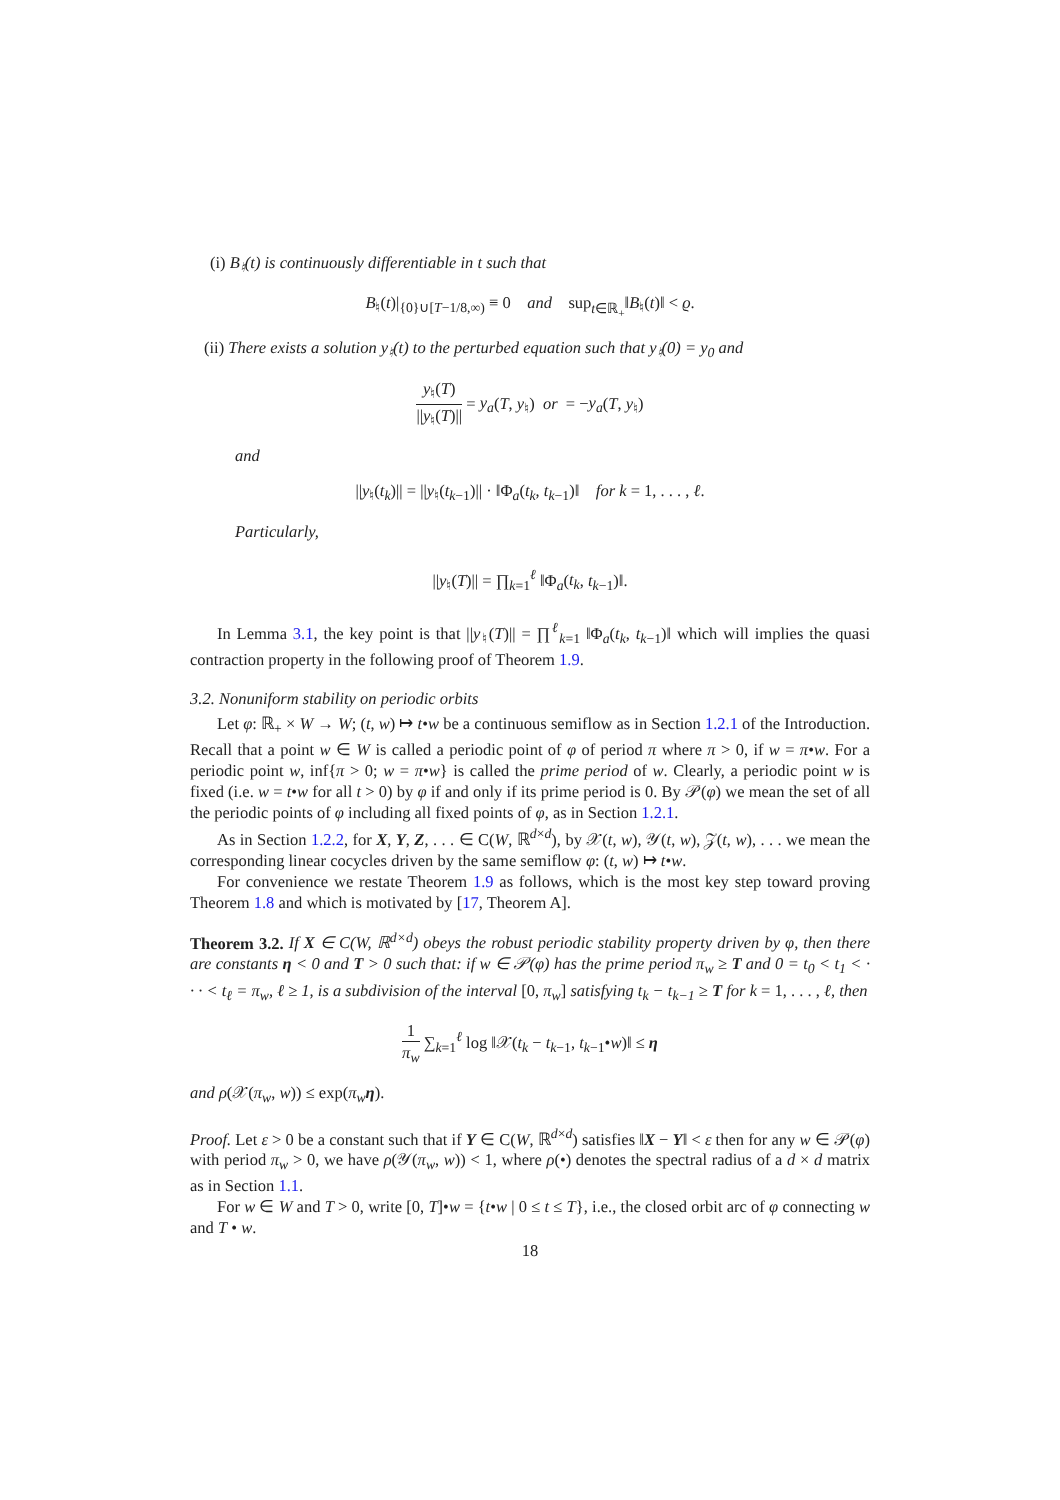(i) B<sub>♮</sub>(t) is continuously differentiable in t such that
B<sub>♮</sub>(t)|<sub>{0}∪[T−1/8,∞)</sub> ≡ 0 and sup<sub>t∈ℝ<sub>+</sub></sub>‖B<sub>♮</sub>(t)‖ < ϱ.
(ii) There exists a solution y<sub>♮</sub>(t) to the perturbed equation such that y<sub>♮</sub>(0) = y<sub>0</sub> and
y<sub>♮</sub>(T) ||y<sub>♮</sub>(T)|| = y<sub>a</sub>(T, y<sub>♮</sub>) or = −y<sub>a</sub>(T, y<sub>♮</sub>)
and
||y<sub>♮</sub>(t<sub>k</sub>)|| = ||y<sub>♮</sub>(t<sub>k−1</sub>)|| · ‖Φ<sub>a</sub>(t<sub>k</sub>, t<sub>k−1</sub>)‖ for k = 1, . . . , ℓ.
Particularly,
||y<sub>♮</sub>(T)|| = ∏<sub>k=1</sub><sup>ℓ</sup> ‖Φ<sub>a</sub>(t<sub>k</sub>, t<sub>k−1</sub>)‖.
In Lemma 3.1, the key point is that ||y<sub>♮</sub>(T)|| = ∏<sup>ℓ</sup><sub>k=1</sub> ‖Φ<sub>a</sub>(t<sub>k</sub>, t<sub>k−1</sub>)‖ which will implies the quasi contraction property in the following proof of Theorem 1.9.
3.2. Nonuniform stability on periodic orbits
Let φ: ℝ<sub>+</sub> × W → W; (t, w) ↦ t•w be a continuous semiflow as in Section 1.2.1 of the Introduction. Recall that a point w ∈ W is called a periodic point of φ of period π where π > 0, if w = π•w. For a periodic point w, inf{π > 0; w = π•w} is called the prime period of w. Clearly, a periodic point w is fixed (i.e. w = t•w for all t > 0) by φ if and only if its prime period is 0. By 𝒫(φ) we mean the set of all the periodic points of φ including all fixed points of φ, as in Section 1.2.1.
As in Section 1.2.2, for X, Y, Z, . . . ∈ C(W, ℝ<sup>d×d</sup>), by 𝒳(t, w), 𝒴(t, w), 𝒵(t, w), . . . we mean the corresponding linear cocycles driven by the same semiflow φ: (t, w) ↦ t•w.
For convenience we restate Theorem 1.9 as follows, which is the most key step toward proving Theorem 1.8 and which is motivated by [17, Theorem A].
Theorem 3.2. If X ∈ C(W, ℝ<sup>d×d</sup>) obeys the robust periodic stability property driven by φ, then there are constants η < 0 and T > 0 such that: if w ∈ 𝒫(φ) has the prime period π<sub>w</sub> ≥ T and 0 = t<sub>0</sub> < t<sub>1</sub> < · · · < t<sub>ℓ</sub> = π<sub>w</sub>, ℓ ≥ 1, is a subdivision of the interval [0, π<sub>w</sub>] satisfying t<sub>k</sub> − t<sub>k−1</sub> ≥ T for k = 1, . . . , ℓ, then
1 π<sub>w</sub> ∑<sub>k=1</sub><sup>ℓ</sup> log ‖𝒳(t<sub>k</sub> − t<sub>k−1</sub>, t<sub>k−1</sub>•w)‖ ≤ η
and ρ(𝒳(π<sub>w</sub>, w)) ≤ exp(π<sub>w</sub> η).
Proof. Let ε > 0 be a constant such that if Y ∈ C(W, ℝ<sup>d×d</sup>) satisfies ‖X − Y‖ < ε then for any w ∈ 𝒫(φ) with period π<sub>w</sub> > 0, we have ρ(𝒴(π<sub>w</sub>, w)) < 1, where ρ(•) denotes the spectral radius of a d × d matrix as in Section 1.1.
For w ∈ W and T > 0, write [0, T]•w = {t•w | 0 ≤ t ≤ T}, i.e., the closed orbit arc of φ connecting w and T • w.
18